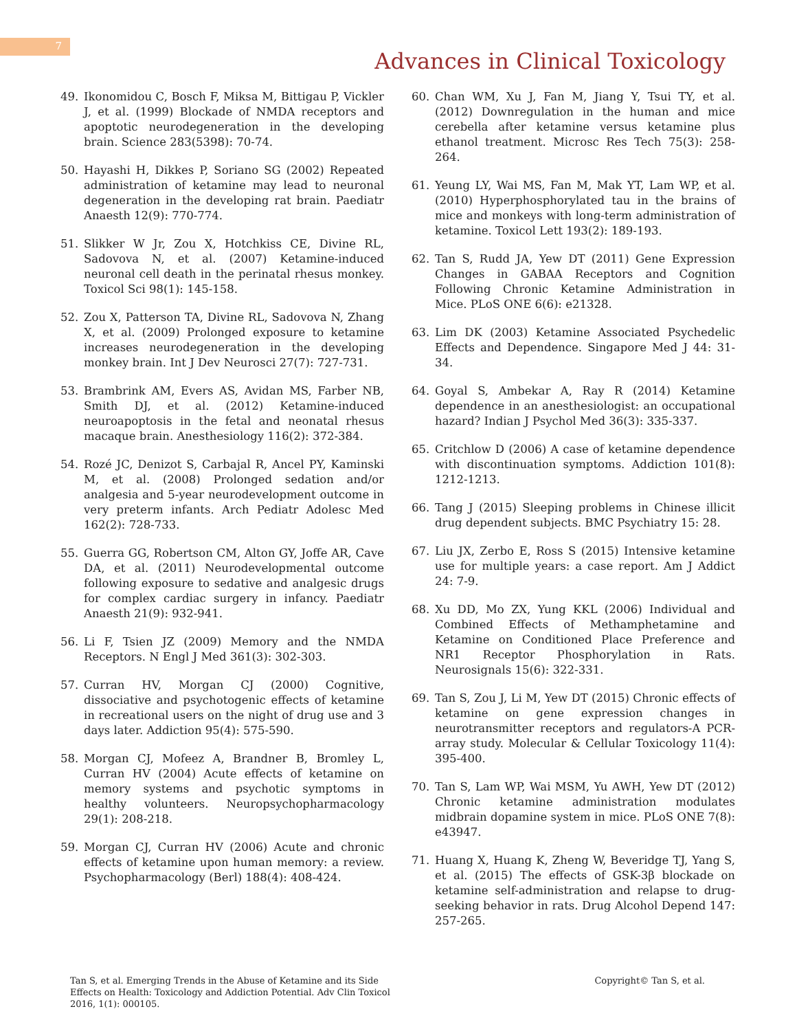7
Advances in Clinical Toxicology
49. Ikonomidou C, Bosch F, Miksa M, Bittigau P, Vickler J, et al. (1999) Blockade of NMDA receptors and apoptotic neurodegeneration in the developing brain. Science 283(5398): 70-74.
50. Hayashi H, Dikkes P, Soriano SG (2002) Repeated administration of ketamine may lead to neuronal degeneration in the developing rat brain. Paediatr Anaesth 12(9): 770-774.
51. Slikker W Jr, Zou X, Hotchkiss CE, Divine RL, Sadovova N, et al. (2007) Ketamine-induced neuronal cell death in the perinatal rhesus monkey. Toxicol Sci 98(1): 145-158.
52. Zou X, Patterson TA, Divine RL, Sadovova N, Zhang X, et al. (2009) Prolonged exposure to ketamine increases neurodegeneration in the developing monkey brain. Int J Dev Neurosci 27(7): 727-731.
53. Brambrink AM, Evers AS, Avidan MS, Farber NB, Smith DJ, et al. (2012) Ketamine-induced neuroapoptosis in the fetal and neonatal rhesus macaque brain. Anesthesiology 116(2): 372-384.
54. Rozé JC, Denizot S, Carbajal R, Ancel PY, Kaminski M, et al. (2008) Prolonged sedation and/or analgesia and 5-year neurodevelopment outcome in very preterm infants. Arch Pediatr Adolesc Med 162(2): 728-733.
55. Guerra GG, Robertson CM, Alton GY, Joffe AR, Cave DA, et al. (2011) Neurodevelopmental outcome following exposure to sedative and analgesic drugs for complex cardiac surgery in infancy. Paediatr Anaesth 21(9): 932-941.
56. Li F, Tsien JZ (2009) Memory and the NMDA Receptors. N Engl J Med 361(3): 302-303.
57. Curran HV, Morgan CJ (2000) Cognitive, dissociative and psychotogenic effects of ketamine in recreational users on the night of drug use and 3 days later. Addiction 95(4): 575-590.
58. Morgan CJ, Mofeez A, Brandner B, Bromley L, Curran HV (2004) Acute effects of ketamine on memory systems and psychotic symptoms in healthy volunteers. Neuropsychopharmacology 29(1): 208-218.
59. Morgan CJ, Curran HV (2006) Acute and chronic effects of ketamine upon human memory: a review. Psychopharmacology (Berl) 188(4): 408-424.
60. Chan WM, Xu J, Fan M, Jiang Y, Tsui TY, et al. (2012) Downregulation in the human and mice cerebella after ketamine versus ketamine plus ethanol treatment. Microsc Res Tech 75(3): 258-264.
61. Yeung LY, Wai MS, Fan M, Mak YT, Lam WP, et al. (2010) Hyperphosphorylated tau in the brains of mice and monkeys with long-term administration of ketamine. Toxicol Lett 193(2): 189-193.
62. Tan S, Rudd JA, Yew DT (2011) Gene Expression Changes in GABAA Receptors and Cognition Following Chronic Ketamine Administration in Mice. PLoS ONE 6(6): e21328.
63. Lim DK (2003) Ketamine Associated Psychedelic Effects and Dependence. Singapore Med J 44: 31-34.
64. Goyal S, Ambekar A, Ray R (2014) Ketamine dependence in an anesthesiologist: an occupational hazard? Indian J Psychol Med 36(3): 335-337.
65. Critchlow D (2006) A case of ketamine dependence with discontinuation symptoms. Addiction 101(8): 1212-1213.
66. Tang J (2015) Sleeping problems in Chinese illicit drug dependent subjects. BMC Psychiatry 15: 28.
67. Liu JX, Zerbo E, Ross S (2015) Intensive ketamine use for multiple years: a case report. Am J Addict 24: 7-9.
68. Xu DD, Mo ZX, Yung KKL (2006) Individual and Combined Effects of Methamphetamine and Ketamine on Conditioned Place Preference and NR1 Receptor Phosphorylation in Rats. Neurosignals 15(6): 322-331.
69. Tan S, Zou J, Li M, Yew DT (2015) Chronic effects of ketamine on gene expression changes in neurotransmitter receptors and regulators-A PCR-array study. Molecular & Cellular Toxicology 11(4): 395-400.
70. Tan S, Lam WP, Wai MSM, Yu AWH, Yew DT (2012) Chronic ketamine administration modulates midbrain dopamine system in mice. PLoS ONE 7(8): e43947.
71. Huang X, Huang K, Zheng W, Beveridge TJ, Yang S, et al. (2015) The effects of GSK-3β blockade on ketamine self-administration and relapse to drug-seeking behavior in rats. Drug Alcohol Depend 147: 257-265.
Tan S, et al. Emerging Trends in the Abuse of Ketamine and its Side Effects on Health: Toxicology and Addiction Potential. Adv Clin Toxicol 2016, 1(1): 000105.
Copyright© Tan S, et al.